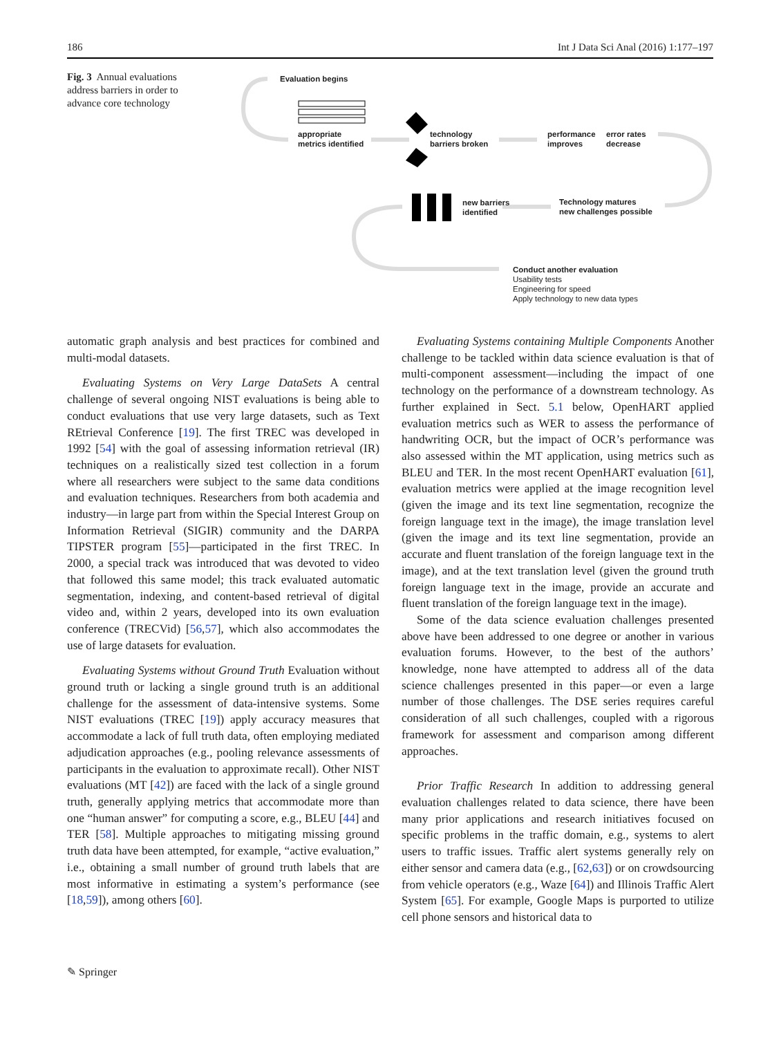186 Int J Data Sci Anal (2016) 1:177–197
Fig. 3 Annual evaluations address barriers in order to advance core technology
Evaluation begins
appropriate
metrics identified
technology
barriers broken
performance
improves
error rates
decrease
new barriers
identified
Technology matures
new challenges possible
Conduct another evaluation
Usability tests
Engineering for speed
Apply technology to new data types
automatic graph analysis and best practices for combined and multi-modal datasets.
Evaluating Systems on Very Large DataSets A central challenge of several ongoing NIST evaluations is being able to conduct evaluations that use very large datasets, such as Text REtrieval Conference [19]. The first TREC was developed in 1992 [54] with the goal of assessing information retrieval (IR) techniques on a realistically sized test collection in a forum where all researchers were subject to the same data conditions and evaluation techniques. Researchers from both academia and industry—in large part from within the Special Interest Group on Information Retrieval (SIGIR) community and the DARPA TIPSTER program [55]—participated in the first TREC. In 2000, a special track was introduced that was devoted to video that followed this same model; this track evaluated automatic segmentation, indexing, and content-based retrieval of digital video and, within 2 years, developed into its own evaluation conference (TRECVid) [56,57], which also accommodates the use of large datasets for evaluation.
Evaluating Systems without Ground Truth Evaluation without ground truth or lacking a single ground truth is an additional challenge for the assessment of data-intensive systems. Some NIST evaluations (TREC [19]) apply accuracy measures that accommodate a lack of full truth data, often employing mediated adjudication approaches (e.g., pooling relevance assessments of participants in the evaluation to approximate recall). Other NIST evaluations (MT [42]) are faced with the lack of a single ground truth, generally applying metrics that accommodate more than one “human answer” for computing a score, e.g., BLEU [44] and TER [58]. Multiple approaches to mitigating missing ground truth data have been attempted, for example, “active evaluation,” i.e., obtaining a small number of ground truth labels that are most informative in estimating a system’s performance (see [18,59]), among others [60].
Evaluating Systems containing Multiple Components Another challenge to be tackled within data science evaluation is that of multi-component assessment—including the impact of one technology on the performance of a downstream technology. As further explained in Sect. 5.1 below, OpenHART applied evaluation metrics such as WER to assess the performance of handwriting OCR, but the impact of OCR’s performance was also assessed within the MT application, using metrics such as BLEU and TER. In the most recent OpenHART evaluation [61], evaluation metrics were applied at the image recognition level (given the image and its text line segmentation, recognize the foreign language text in the image), the image translation level (given the image and its text line segmentation, provide an accurate and fluent translation of the foreign language text in the image), and at the text translation level (given the ground truth foreign language text in the image, provide an accurate and fluent translation of the foreign language text in the image).
Some of the data science evaluation challenges presented above have been addressed to one degree or another in various evaluation forums. However, to the best of the authors’ knowledge, none have attempted to address all of the data science challenges presented in this paper—or even a large number of those challenges. The DSE series requires careful consideration of all such challenges, coupled with a rigorous framework for assessment and comparison among different approaches.
Prior Traffic Research In addition to addressing general evaluation challenges related to data science, there have been many prior applications and research initiatives focused on specific problems in the traffic domain, e.g., systems to alert users to traffic issues. Traffic alert systems generally rely on either sensor and camera data (e.g., [62,63]) or on crowdsourcing from vehicle operators (e.g., Waze [64]) and Illinois Traffic Alert System [65]. For example, Google Maps is purported to utilize cell phone sensors and historical data to
✎ Springer